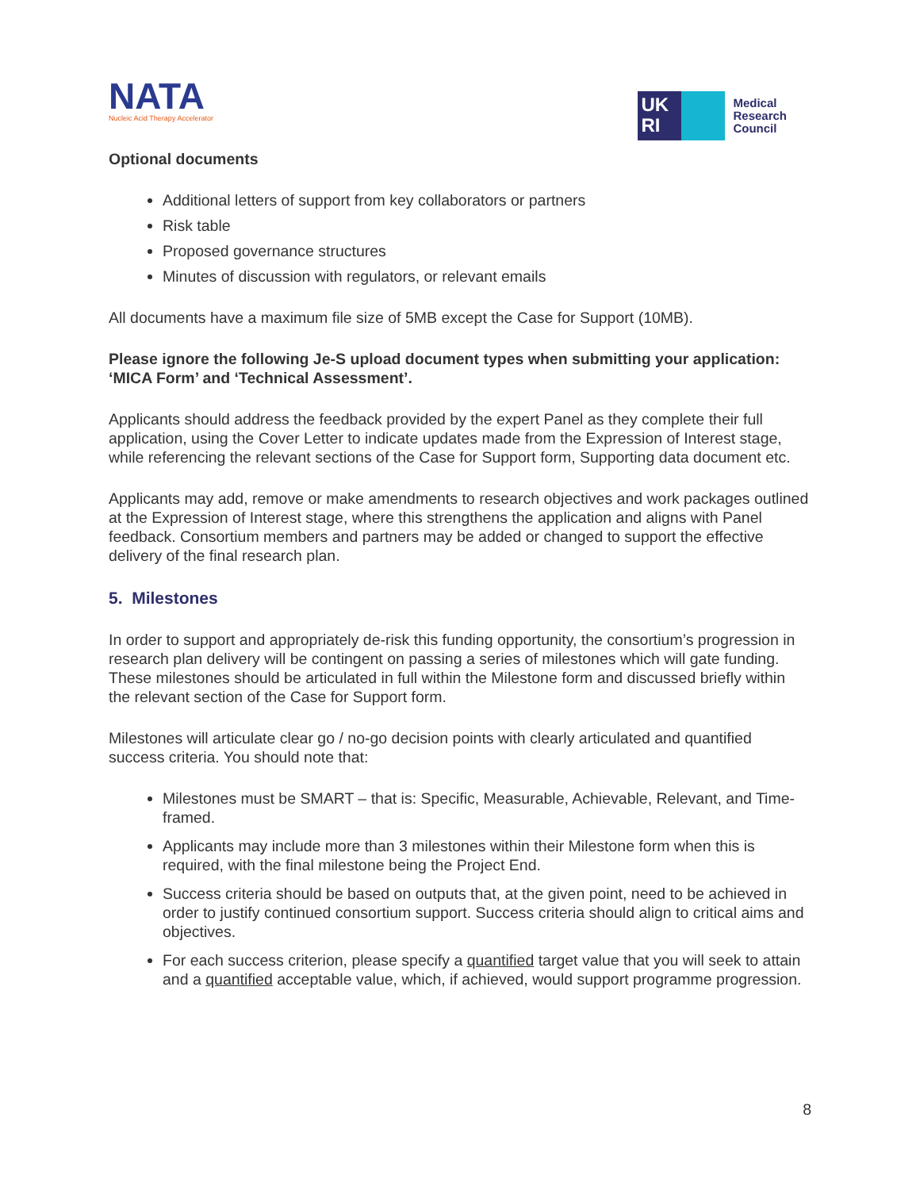NATA
Nucleic Acid Therapy Accelerator
UK
RI
Medical
Research
Council
Optional documents
Additional letters of support from key collaborators or partners
Risk table
Proposed governance structures
Minutes of discussion with regulators, or relevant emails
All documents have a maximum file size of 5MB except the Case for Support (10MB).
Please ignore the following Je-S upload document types when submitting your application: ‘MICA Form’ and ‘Technical Assessment’.
Applicants should address the feedback provided by the expert Panel as they complete their full application, using the Cover Letter to indicate updates made from the Expression of Interest stage, while referencing the relevant sections of the Case for Support form, Supporting data document etc.
Applicants may add, remove or make amendments to research objectives and work packages outlined at the Expression of Interest stage, where this strengthens the application and aligns with Panel feedback. Consortium members and partners may be added or changed to support the effective delivery of the final research plan.
5. Milestones
In order to support and appropriately de-risk this funding opportunity, the consortium’s progression in research plan delivery will be contingent on passing a series of milestones which will gate funding. These milestones should be articulated in full within the Milestone form and discussed briefly within the relevant section of the Case for Support form.
Milestones will articulate clear go / no-go decision points with clearly articulated and quantified success criteria. You should note that:
Milestones must be SMART – that is: Specific, Measurable, Achievable, Relevant, and Time-framed.
Applicants may include more than 3 milestones within their Milestone form when this is required, with the final milestone being the Project End.
Success criteria should be based on outputs that, at the given point, need to be achieved in order to justify continued consortium support. Success criteria should align to critical aims and objectives.
For each success criterion, please specify a quantified target value that you will seek to attain and a quantified acceptable value, which, if achieved, would support programme progression.
8